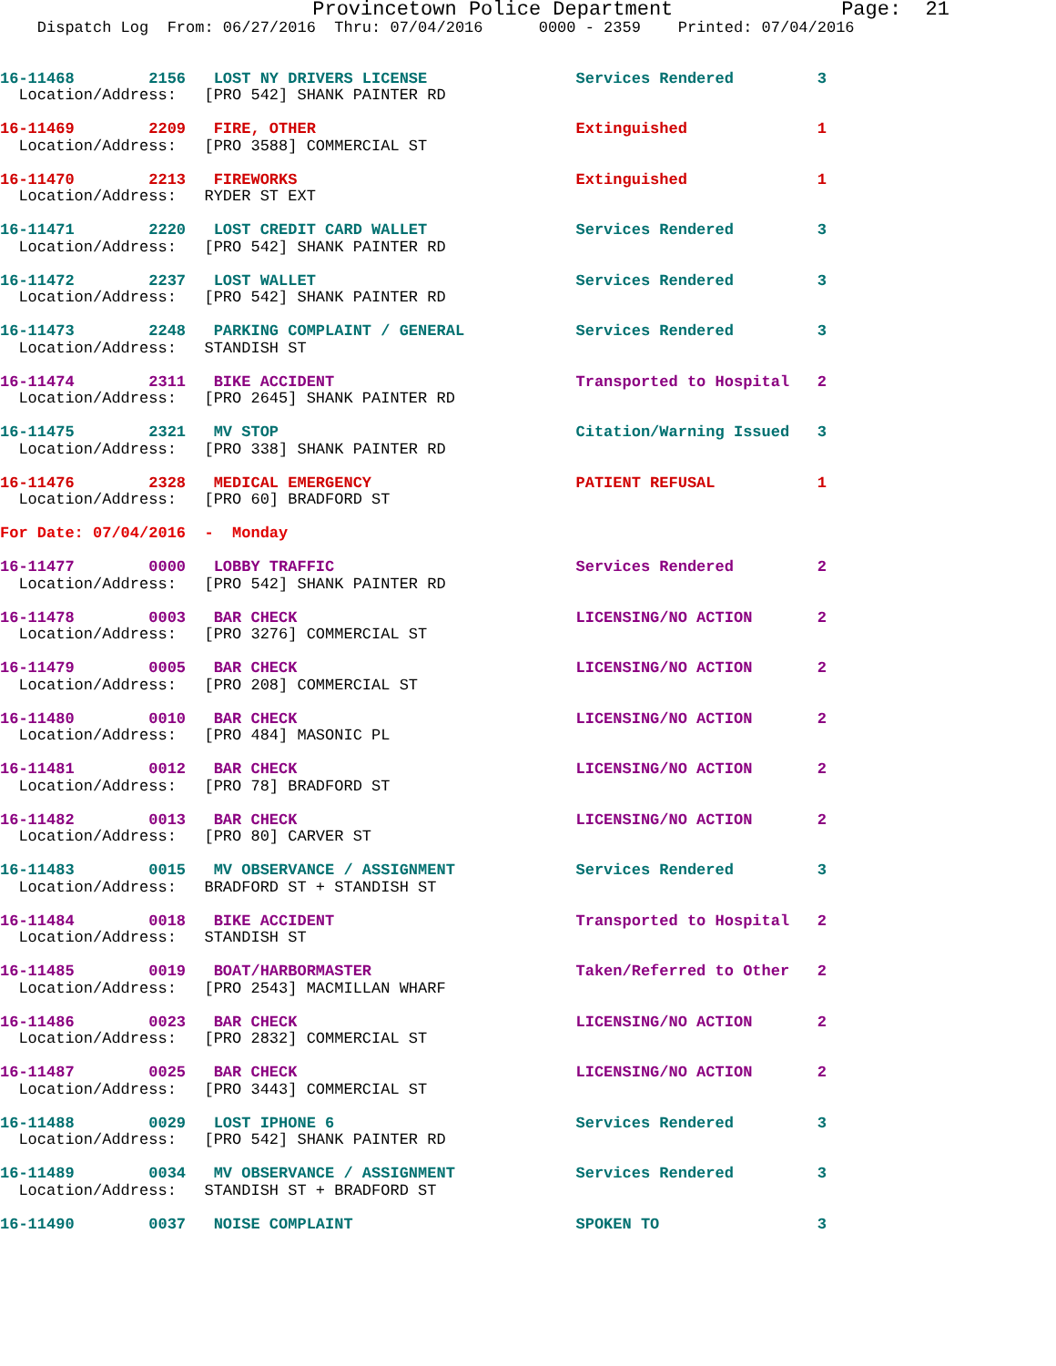Provincetown Police Department              Page:  21
    Dispatch Log  From: 06/27/2016  Thru: 07/04/2016      0000 - 2359    Printed: 07/04/2016
16-11468        2156   LOST NY DRIVERS LICENSE                Services Rendered         3
  Location/Address:   [PRO 542] SHANK PAINTER RD
16-11469        2209   FIRE, OTHER                            Extinguished              1
  Location/Address:   [PRO 3588] COMMERCIAL ST
16-11470        2213   FIREWORKS                              Extinguished              1
  Location/Address:   RYDER ST EXT
16-11471        2220   LOST CREDIT CARD WALLET                Services Rendered         3
  Location/Address:   [PRO 542] SHANK PAINTER RD
16-11472        2237   LOST WALLET                            Services Rendered         3
  Location/Address:   [PRO 542] SHANK PAINTER RD
16-11473        2248   PARKING COMPLAINT / GENERAL            Services Rendered         3
  Location/Address:   STANDISH ST
16-11474        2311   BIKE ACCIDENT                          Transported to Hospital   2
  Location/Address:   [PRO 2645] SHANK PAINTER RD
16-11475        2321   MV STOP                                Citation/Warning Issued   3
  Location/Address:   [PRO 338] SHANK PAINTER RD
16-11476        2328   MEDICAL EMERGENCY                      PATIENT REFUSAL           1
  Location/Address:   [PRO 60] BRADFORD ST
For Date: 07/04/2016  -  Monday
16-11477        0000   LOBBY TRAFFIC                          Services Rendered         2
  Location/Address:   [PRO 542] SHANK PAINTER RD
16-11478        0003   BAR CHECK                              LICENSING/NO ACTION       2
  Location/Address:   [PRO 3276] COMMERCIAL ST
16-11479        0005   BAR CHECK                              LICENSING/NO ACTION       2
  Location/Address:   [PRO 208] COMMERCIAL ST
16-11480        0010   BAR CHECK                              LICENSING/NO ACTION       2
  Location/Address:   [PRO 484] MASONIC PL
16-11481        0012   BAR CHECK                              LICENSING/NO ACTION       2
  Location/Address:   [PRO 78] BRADFORD ST
16-11482        0013   BAR CHECK                              LICENSING/NO ACTION       2
  Location/Address:   [PRO 80] CARVER ST
16-11483        0015   MV OBSERVANCE / ASSIGNMENT             Services Rendered         3
  Location/Address:   BRADFORD ST + STANDISH ST
16-11484        0018   BIKE ACCIDENT                          Transported to Hospital   2
  Location/Address:   STANDISH ST
16-11485        0019   BOAT/HARBORMASTER                      Taken/Referred to Other   2
  Location/Address:   [PRO 2543] MACMILLAN WHARF
16-11486        0023   BAR CHECK                              LICENSING/NO ACTION       2
  Location/Address:   [PRO 2832] COMMERCIAL ST
16-11487        0025   BAR CHECK                              LICENSING/NO ACTION       2
  Location/Address:   [PRO 3443] COMMERCIAL ST
16-11488        0029   LOST IPHONE 6                          Services Rendered         3
  Location/Address:   [PRO 542] SHANK PAINTER RD
16-11489        0034   MV OBSERVANCE / ASSIGNMENT             Services Rendered         3
  Location/Address:   STANDISH ST + BRADFORD ST
16-11490        0037   NOISE COMPLAINT                        SPOKEN TO                 3